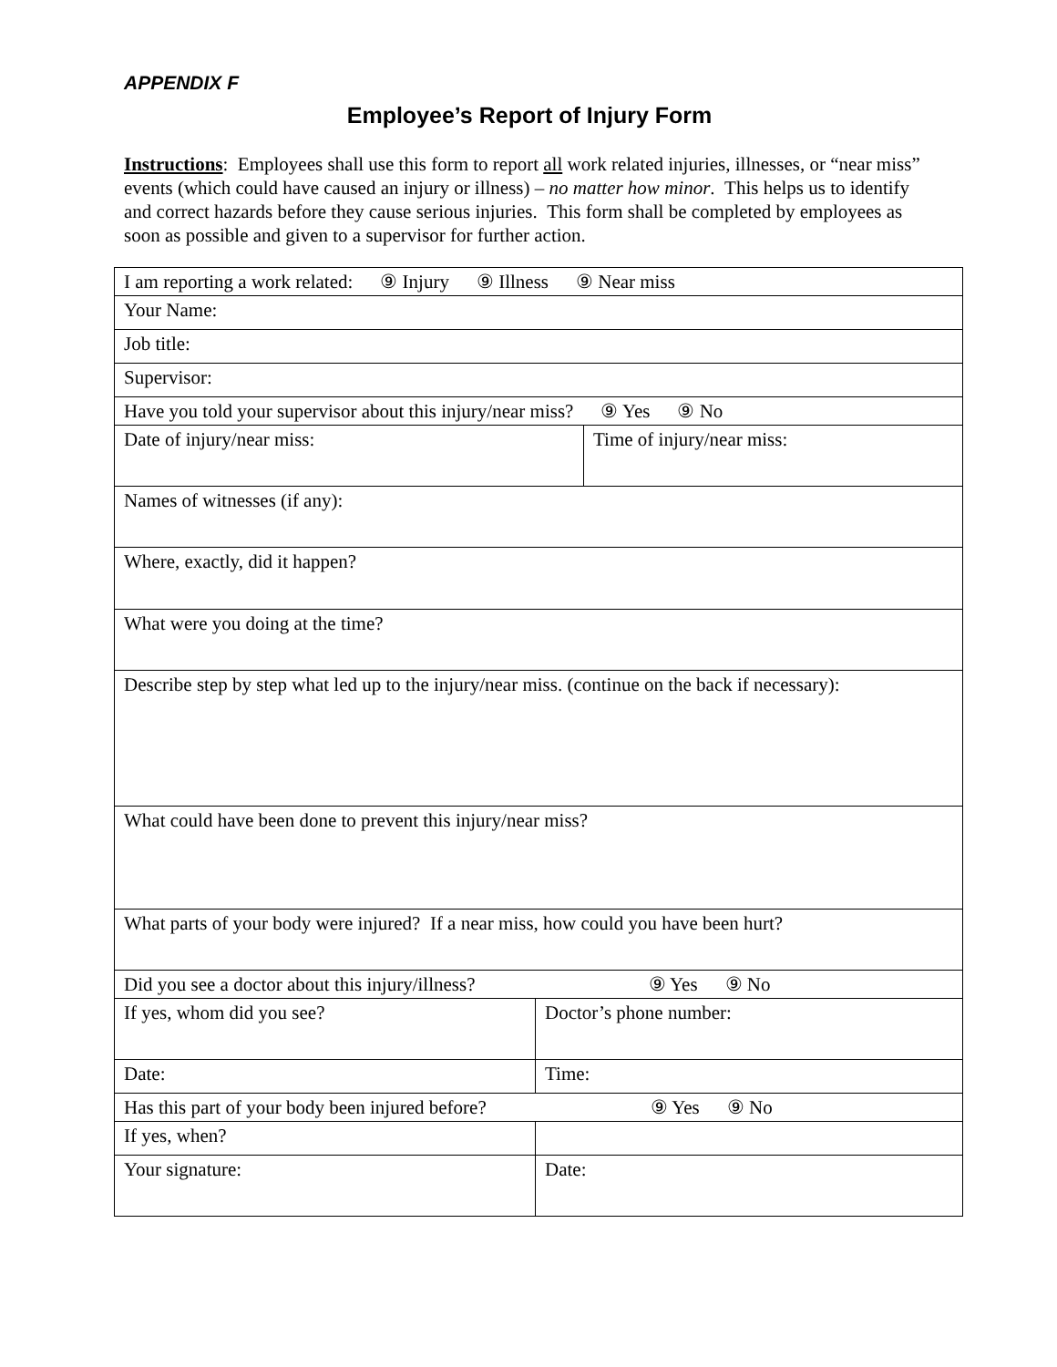APPENDIX F
Employee’s Report of Injury Form
Instructions: Employees shall use this form to report all work related injuries, illnesses, or “near miss” events (which could have caused an injury or illness) – no matter how minor. This helps us to identify and correct hazards before they cause serious injuries. This form shall be completed by employees as soon as possible and given to a supervisor for further action.
| I am reporting a work related: ⑨ Injury ⑨ Illness ⑨ Near miss | | |
| Your Name: | | |
| Job title: | | |
| Supervisor: | | |
| Have you told your supervisor about this injury/near miss? ⑨ Yes ⑨ No | | |
| Date of injury/near miss: | | Time of injury/near miss: |
| Names of witnesses (if any): | | |
| Where, exactly, did it happen? | | |
| What were you doing at the time? | | |
| Describe step by step what led up to the injury/near miss. (continue on the back if necessary): | | |
| What could have been done to prevent this injury/near miss? | | |
| What parts of your body were injured? If a near miss, how could you have been hurt? | | |
| Did you see a doctor about this injury/illness? ⑨ Yes ⑨ No | | |
| If yes, whom did you see? | Doctor’s phone number: | |
| Date: | Time: | |
| Has this part of your body been injured before? ⑨ Yes ⑨ No | | |
| If yes, when? | | |
| Your signature: | Date: | |